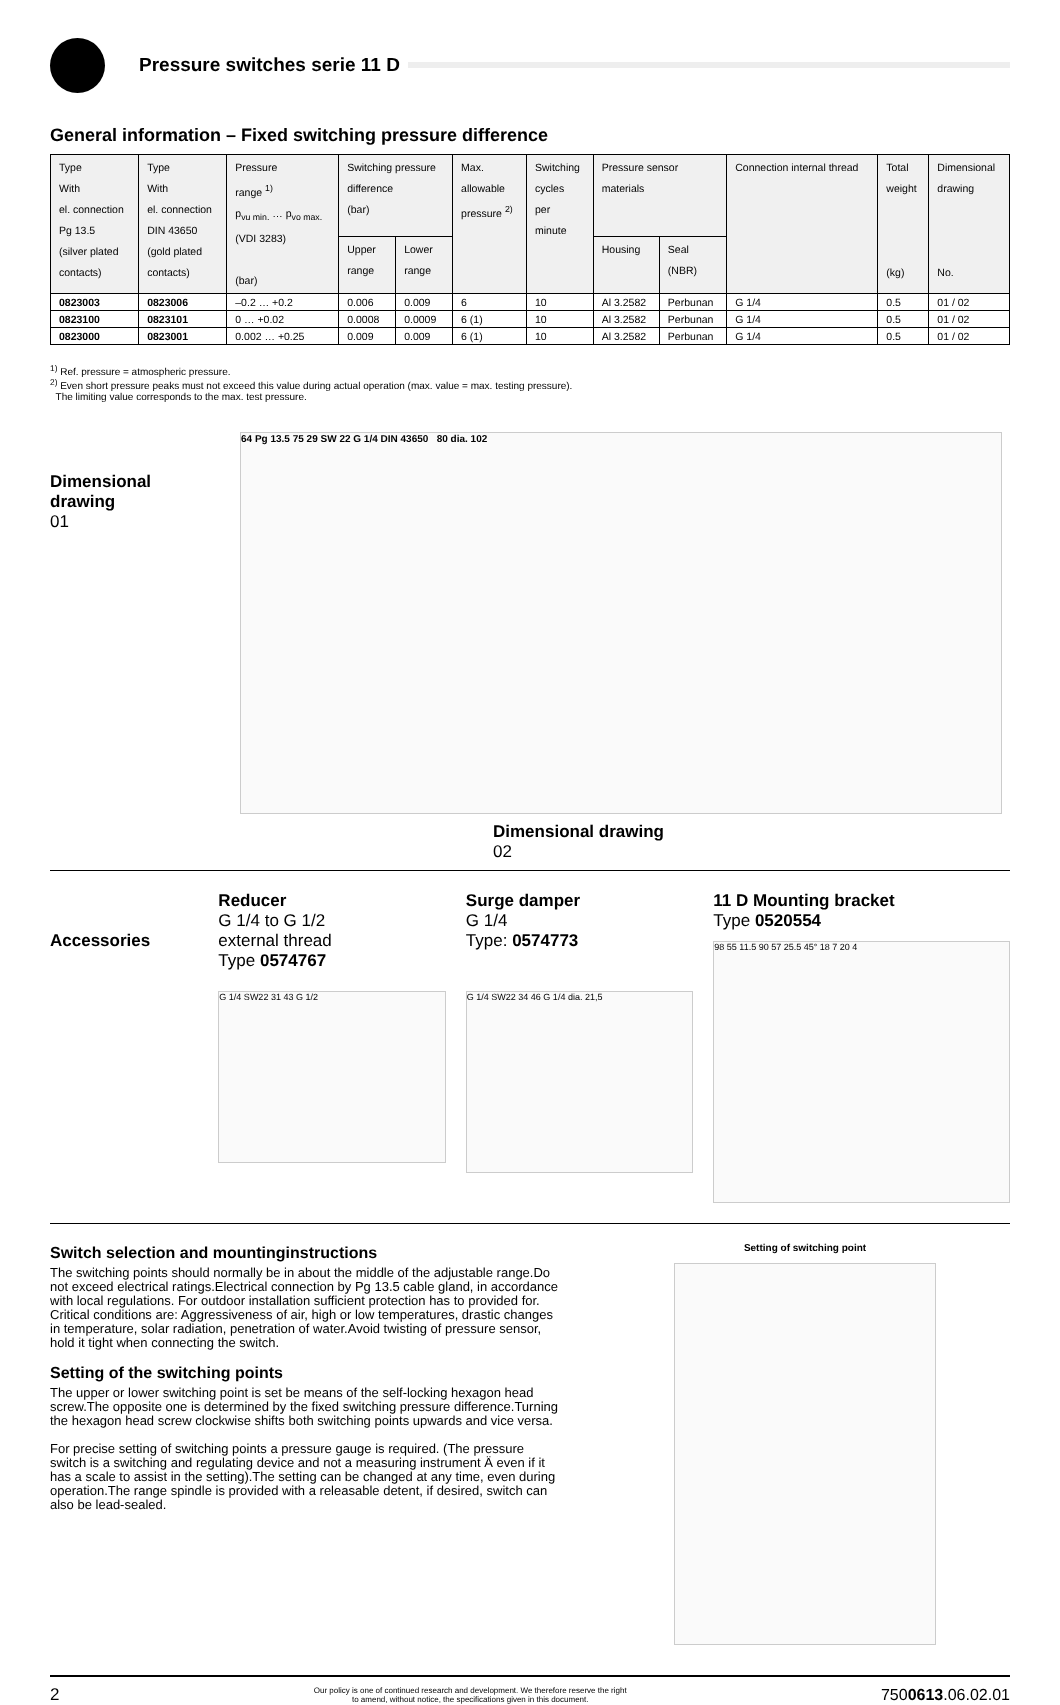Pressure switches serie 11 D
General information – Fixed switching pressure difference
| Type With el. connection Pg 13.5 (silver plated contacts) | Type With el. connection DIN 43650 (gold plated contacts) | Pressure range <sup>1)</sup> p<sub>vu min.</sub> … p<sub>vo max.</sub> (VDI 3283) (bar) | Switching pressure difference (bar) | | Max. allowable pressure <sup>2)</sup> | Switching cycles per minute | Pressure sensor materials | | Connection internal thread | Total weight (kg) | Dimensional drawing No. |
| --- | --- | --- | --- | --- | --- | --- | --- | --- | --- | --- | --- |
| | | | Upper range | Lower range | | | Housing | Seal (NBR) | | | |
| 0823003 | 0823006 | –0.2 … +0.2 | 0.006 | 0.009 | 6 | 10 | Al 3.2582 | Perbunan | G 1/4 | 0.5 | 01 / 02 |
| 0823100 | 0823101 | 0 … +0.02 | 0.0008 | 0.0009 | 6 (1) | 10 | Al 3.2582 | Perbunan | G 1/4 | 0.5 | 01 / 02 |
| 0823000 | 0823001 | 0.002 … +0.25 | 0.009 | 0.009 | 6 (1) | 10 | Al 3.2582 | Perbunan | G 1/4 | 0.5 | 01 / 02 |
<sup>1)</sup> Ref. pressure = atmospheric pressure.
<sup>2)</sup> Even short pressure peaks must not exceed this value during actual operation (max. value = max. testing pressure).
The limiting value corresponds to the max. test pressure.
Dimensional
drawing
01
64 Pg 13.5 75 29 SW 22 G 1/4 DIN 43650 80 dia. 102
Dimensional drawing
02
Accessories
Reducer
G 1/4 to G 1/2
external thread
Type 0574767
G 1/4 SW22 31 43 G 1/2
Surge damper
G 1/4
Type: 0574773
G 1/4 SW22 34 46 G 1/4 dia. 21,5
11 D Mounting bracket
Type 0520554
98 55 11.5 90 57 25.5 45° 18 7 20 4
Switch selection and mountinginstructions
The switching points should normally be in about the middle of the adjustable range.Do not exceed electrical ratings.Electrical connection by Pg 13.5 cable gland, in accordance with local regulations. For outdoor installation sufficient protection has to provided for. Critical conditions are: Aggressiveness of air, high or low temperatures, drastic changes in temperature, solar radiation, penetration of water.Avoid twisting of pressure sensor, hold it tight when connecting the switch.
Setting of the switching points
The upper or lower switching point is set be means of the self-locking hexagon head screw.The opposite one is determined by the fixed switching pressure difference.Turning the hexagon head screw clockwise shifts both switching points upwards and vice versa.
For precise setting of switching points a pressure gauge is required. (The pressure switch is a switching and regulating device and not a measuring instrument Ä even if it has a scale to assist in the setting).The setting can be changed at any time, even during operation.The range spindle is provided with a releasable detent, if desired, switch can also be lead-sealed.
Setting of switching point
2 Our policy is one of continued research and development. We therefore reserve the right
to amend, without notice, the specifications given in this document. 7500613.06.02.01